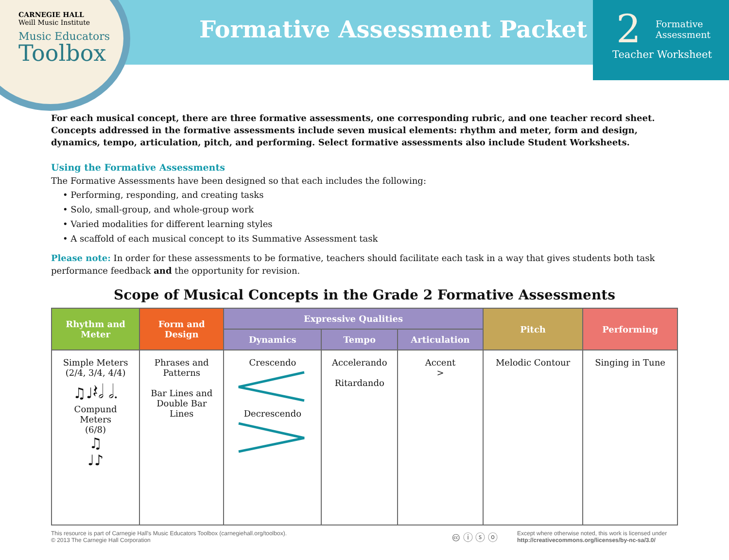CARNEGIE HALL
Weill Music Institute
Music Educators
Toolbox
Formative Assessment Packet
2 Formative
Assessment
Teacher Worksheet
For each musical concept, there are three formative assessments, one corresponding rubric, and one teacher record sheet. Concepts addressed in the formative assessments include seven musical elements: rhythm and meter, form and design, dynamics, tempo, articulation, pitch, and performing. Select formative assessments also include Student Worksheets.
Using the Formative Assessments
The Formative Assessments have been designed so that each includes the following:
• Performing, responding, and creating tasks
• Solo, small-group, and whole-group work
• Varied modalities for different learning styles
• A scaffold of each musical concept to its Summative Assessment task
Please note: In order for these assessments to be formative, teachers should facilitate each task in a way that gives students both task performance feedback and the opportunity for revision.
Scope of Musical Concepts in the Grade 2 Formative Assessments
| Rhythm and Meter | Form and Design | Expressive Qualities | | | Pitch | Performing |
| --- | --- | --- | --- | --- | --- | --- |
| | | Dynamics | Tempo | Articulation | | |
| Simple Meters (2/4, 3/4, 4/4) ♫♩𝄽𝅗𝅥 𝅗𝅥. Compund Meters (6/8) ♫ ♩♪ | Phrases and Patterns Bar Lines and Double Bar Lines | Crescendo Decrescendo | Accelerando Ritardando | Accent > | Melodic Contour | Singing in Tune |
This resource is part of Carnegie Hall's Music Educators Toolbox (carnegiehall.org/toolbox).
© 2013 The Carnegie Hall Corporation
🅭 ⓘ ⓢ ⓞ
Except where otherwise noted, this work is licensed under
http://creativecommons.org/licenses/by-nc-sa/3.0/